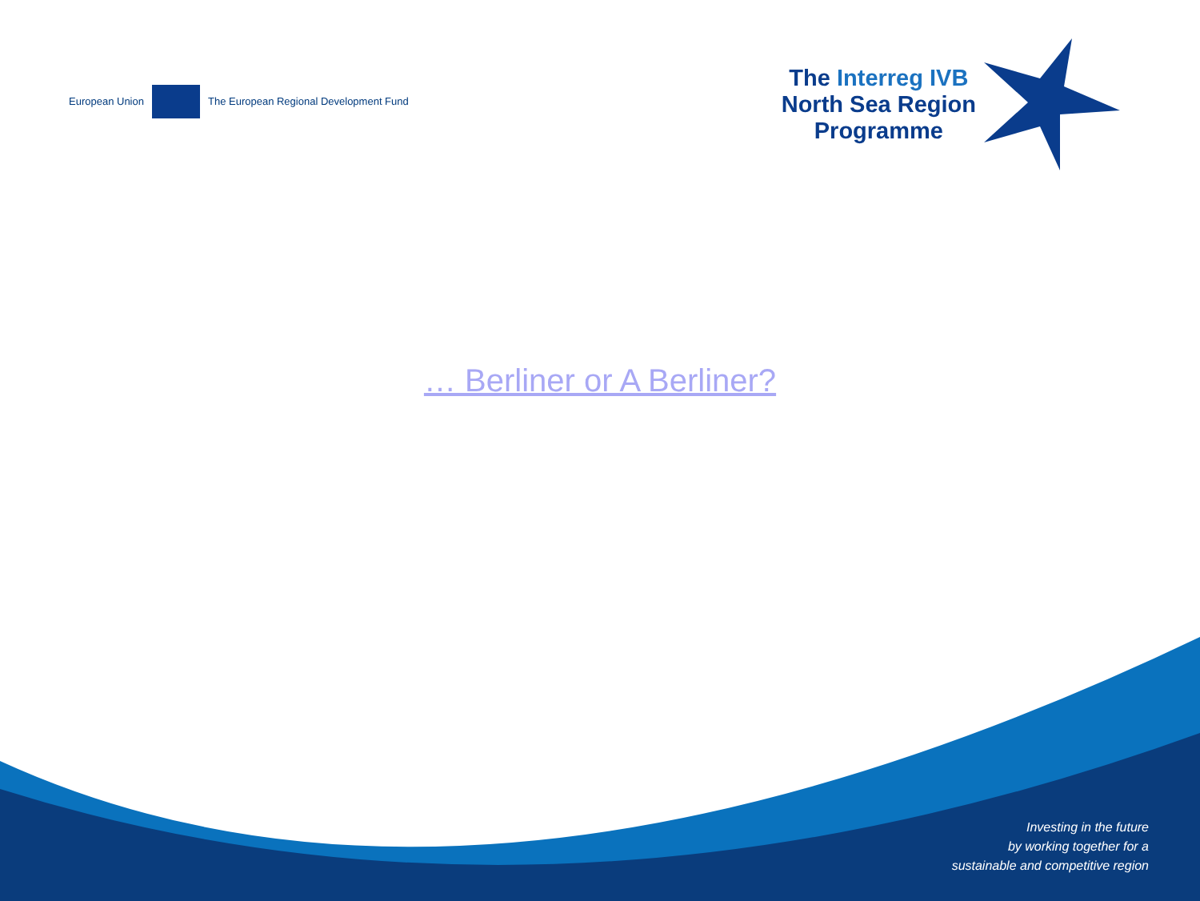European Union
The European Regional Development Fund
The Interreg IVB
North Sea Region
Programme
… Berliner or A Berliner?
Investing in the future
by working together for a
sustainable and competitive region